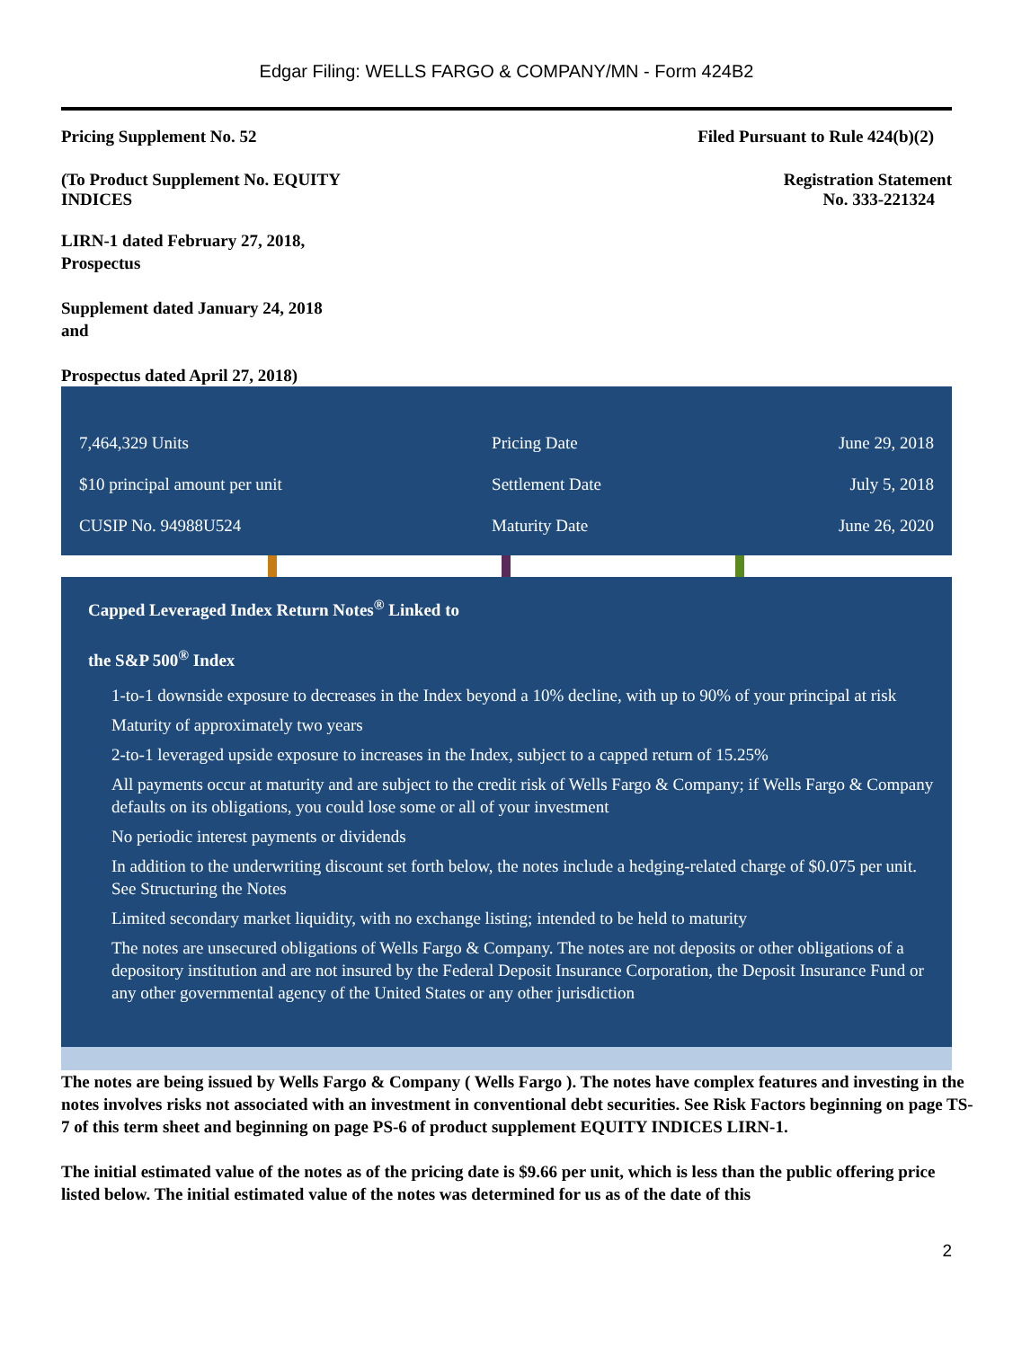Edgar Filing: WELLS FARGO & COMPANY/MN - Form 424B2
Pricing Supplement No. 52 Filed Pursuant to Rule 424(b)(2)
(To Product Supplement No. EQUITY
INDICES Registration Statement
No. 333-221324
LIRN-1 dated February 27, 2018,
Prospectus
Supplement dated January 24, 2018
and
Prospectus dated April 27, 2018)
| 7,464,329 Units | Pricing Date | June 29, 2018 |
| $10 principal amount per unit | Settlement Date | July 5, 2018 |
| CUSIP No. 94988U524 | Maturity Date | June 26, 2020 |
Capped Leveraged Index Return Notes<sup>®</sup> Linked to
the S&P 500<sup>®</sup> Index
1-to-1 downside exposure to decreases in the Index beyond a 10% decline, with up to 90% of your principal at risk
Maturity of approximately two years
2-to-1 leveraged upside exposure to increases in the Index, subject to a capped return of 15.25%
All payments occur at maturity and are subject to the credit risk of Wells Fargo & Company; if Wells Fargo & Company defaults on its obligations, you could lose some or all of your investment
No periodic interest payments or dividends
In addition to the underwriting discount set forth below, the notes include a hedging-related charge of $0.075 per unit. See Structuring the Notes
Limited secondary market liquidity, with no exchange listing; intended to be held to maturity
The notes are unsecured obligations of Wells Fargo & Company. The notes are not deposits or other obligations of a depository institution and are not insured by the Federal Deposit Insurance Corporation, the Deposit Insurance Fund or any other governmental agency of the United States or any other jurisdiction
The notes are being issued by Wells Fargo & Company ( Wells Fargo ). The notes have complex features and investing in the notes involves risks not associated with an investment in conventional debt securities. See Risk Factors beginning on page TS-7 of this term sheet and beginning on page PS-6 of product supplement EQUITY INDICES LIRN-1.
The initial estimated value of the notes as of the pricing date is $9.66 per unit, which is less than the public offering price listed below. The initial estimated value of the notes was determined for us as of the date of this
2